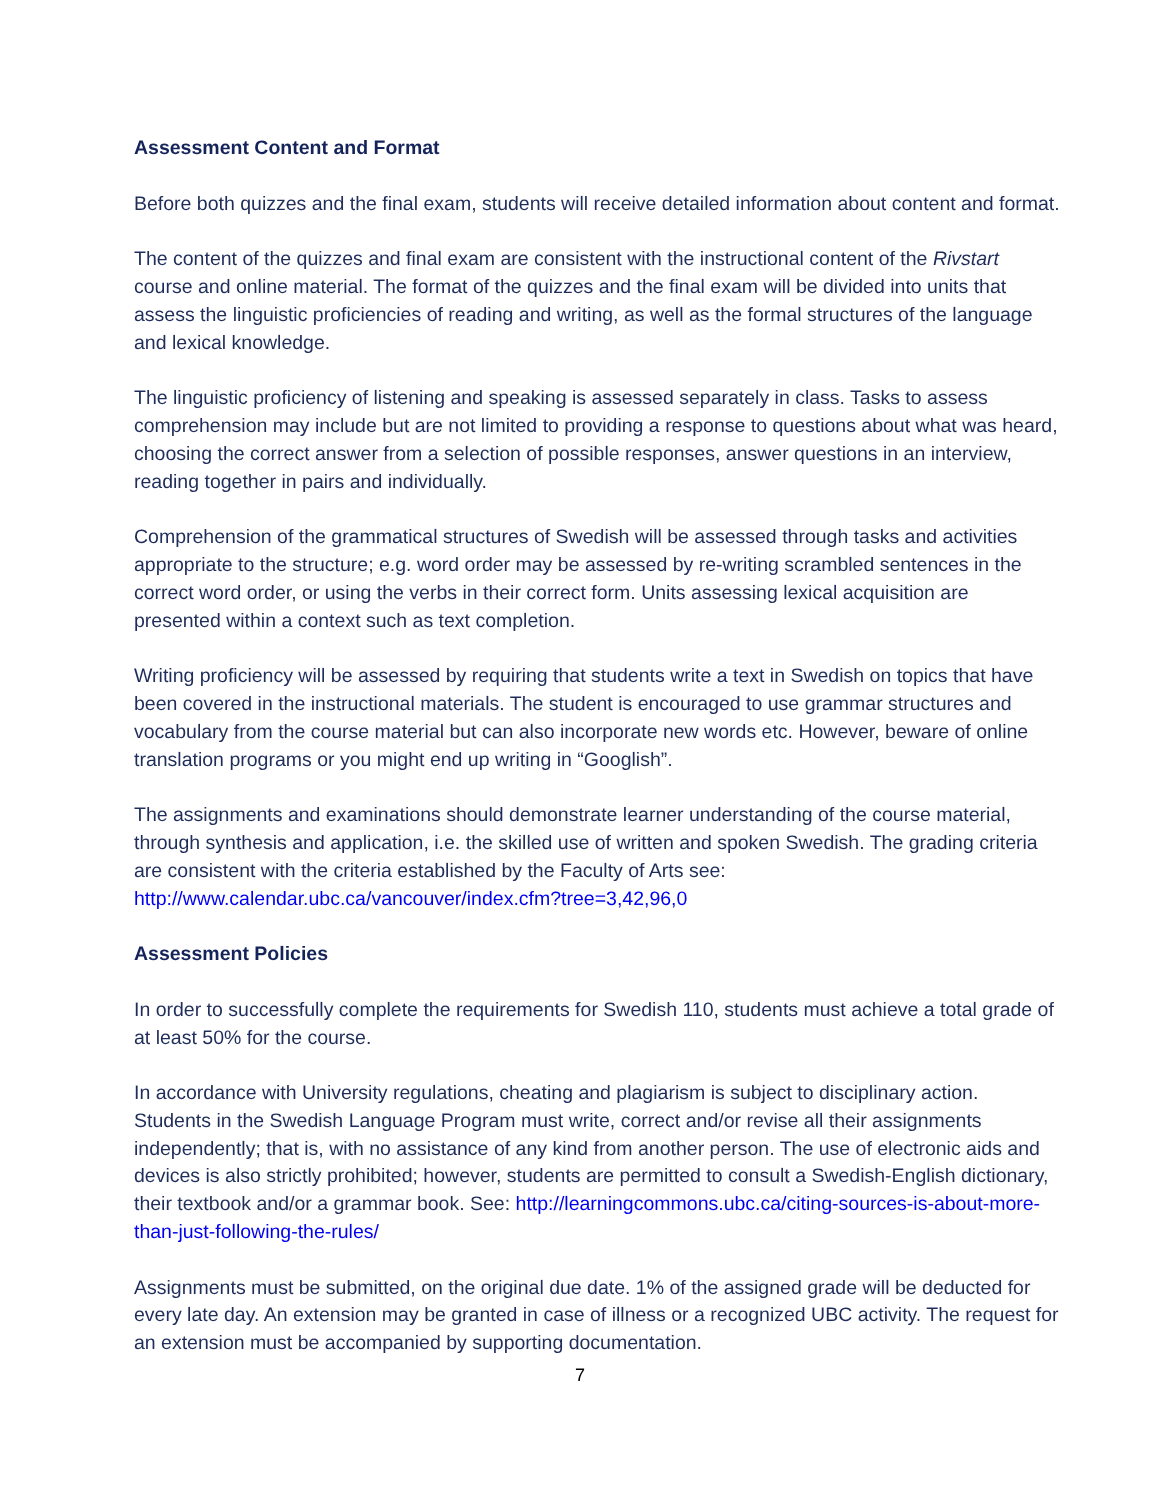Assessment Content and Format
Before both quizzes and the final exam, students will receive detailed information about content and format.
The content of the quizzes and final exam are consistent with the instructional content of the Rivstart course and online material. The format of the quizzes and the final exam will be divided into units that assess the linguistic proficiencies of reading and writing, as well as the formal structures of the language and lexical knowledge.
The linguistic proficiency of listening and speaking is assessed separately in class. Tasks to assess comprehension may include but are not limited to providing a response to questions about what was heard, choosing the correct answer from a selection of possible responses, answer questions in an interview, reading together in pairs and individually.
Comprehension of the grammatical structures of Swedish will be assessed through tasks and activities appropriate to the structure; e.g. word order may be assessed by re-writing scrambled sentences in the correct word order, or using the verbs in their correct form. Units assessing lexical acquisition are presented within a context such as text completion.
Writing proficiency will be assessed by requiring that students write a text in Swedish on topics that have been covered in the instructional materials. The student is encouraged to use grammar structures and vocabulary from the course material but can also incorporate new words etc. However, beware of online translation programs or you might end up writing in “Googlish”.
The assignments and examinations should demonstrate learner understanding of the course material, through synthesis and application, i.e. the skilled use of written and spoken Swedish. The grading criteria are consistent with the criteria established by the Faculty of Arts see: http://www.calendar.ubc.ca/vancouver/index.cfm?tree=3,42,96,0
Assessment Policies
In order to successfully complete the requirements for Swedish 110, students must achieve a total grade of at least 50% for the course.
In accordance with University regulations, cheating and plagiarism is subject to disciplinary action. Students in the Swedish Language Program must write, correct and/or revise all their assignments independently; that is, with no assistance of any kind from another person. The use of electronic aids and devices is also strictly prohibited; however, students are permitted to consult a Swedish-English dictionary, their textbook and/or a grammar book. See: http://learningcommons.ubc.ca/citing-sources-is-about-more-than-just-following-the-rules/
Assignments must be submitted, on the original due date. 1% of the assigned grade will be deducted for every late day. An extension may be granted in case of illness or a recognized UBC activity. The request for an extension must be accompanied by supporting documentation.
7